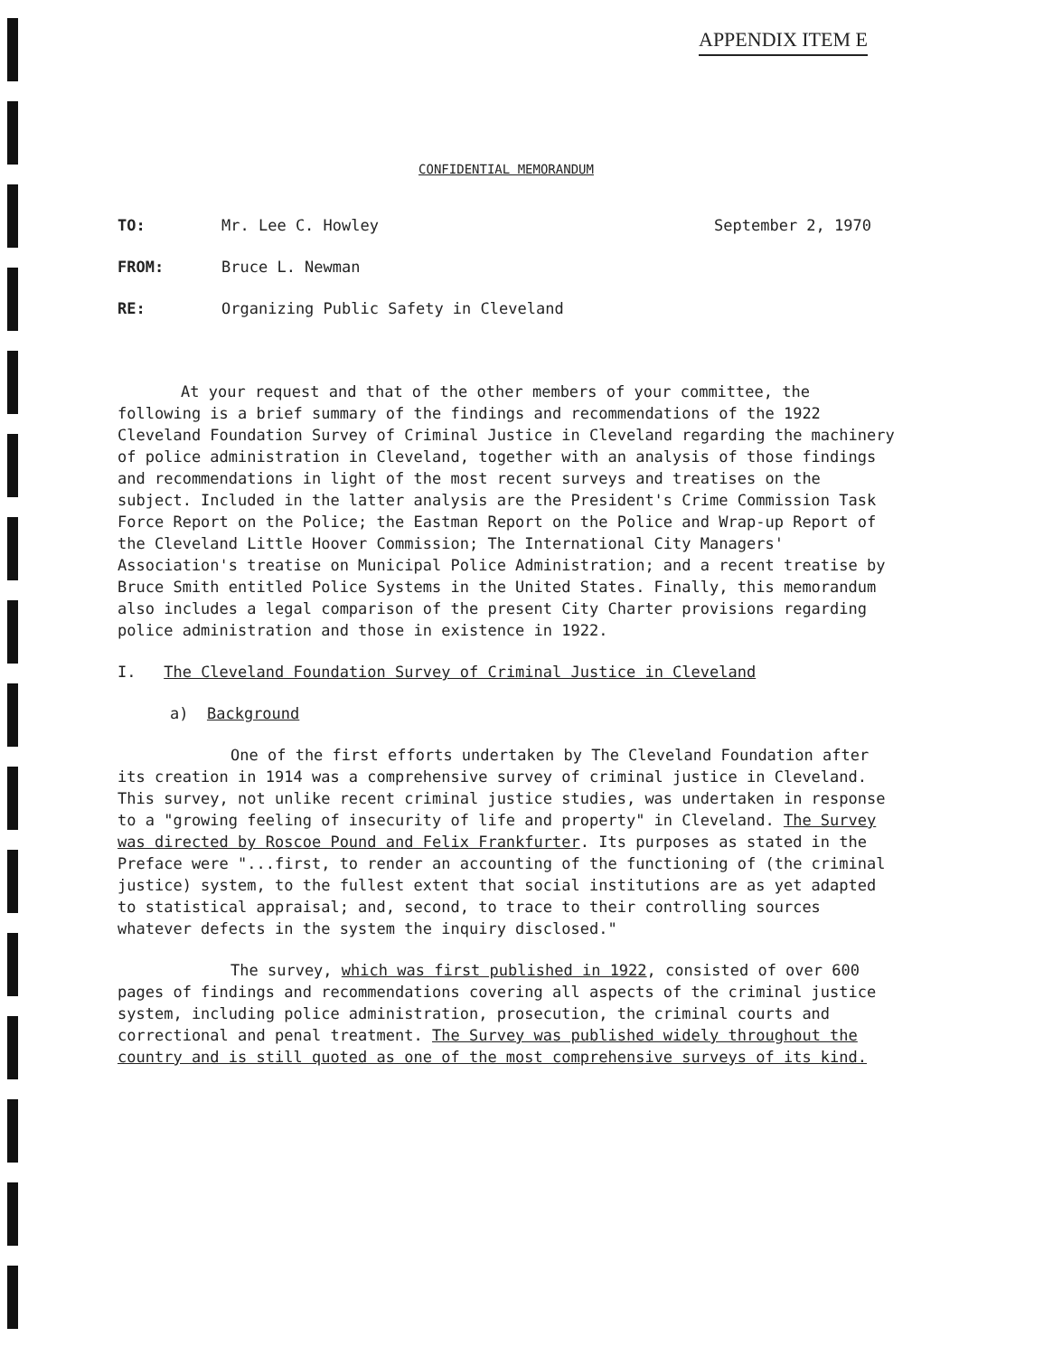APPENDIX ITEM E
CONFIDENTIAL MEMORANDUM
TO: Mr. Lee C. Howley September 2, 1970
FROM: Bruce L. Newman
RE: Organizing Public Safety in Cleveland
At your request and that of the other members of your committee, the following is a brief summary of the findings and recommendations of the 1922 Cleveland Foundation Survey of Criminal Justice in Cleveland regarding the machinery of police administration in Cleveland, together with an analysis of those findings and recommendations in light of the most recent surveys and treatises on the subject. Included in the latter analysis are the President's Crime Commission Task Force Report on the Police; the Eastman Report on the Police and Wrap-up Report of the Cleveland Little Hoover Commission; The International City Managers' Association's treatise on Municipal Police Administration; and a recent treatise by Bruce Smith entitled Police Systems in the United States. Finally, this memorandum also includes a legal comparison of the present City Charter provisions regarding police administration and those in existence in 1922.
I. The Cleveland Foundation Survey of Criminal Justice in Cleveland
a) Background
One of the first efforts undertaken by The Cleveland Foundation after its creation in 1914 was a comprehensive survey of criminal justice in Cleveland. This survey, not unlike recent criminal justice studies, was undertaken in response to a "growing feeling of insecurity of life and property" in Cleveland. The Survey was directed by Roscoe Pound and Felix Frankfurter. Its purposes as stated in the Preface were "...first, to render an accounting of the functioning of (the criminal justice) system, to the fullest extent that social institutions are as yet adapted to statistical appraisal; and, second, to trace to their controlling sources whatever defects in the system the inquiry disclosed."
The survey, which was first published in 1922, consisted of over 600 pages of findings and recommendations covering all aspects of the criminal justice system, including police administration, prosecution, the criminal courts and correctional and penal treatment. The Survey was published widely throughout the country and is still quoted as one of the most comprehensive surveys of its kind.